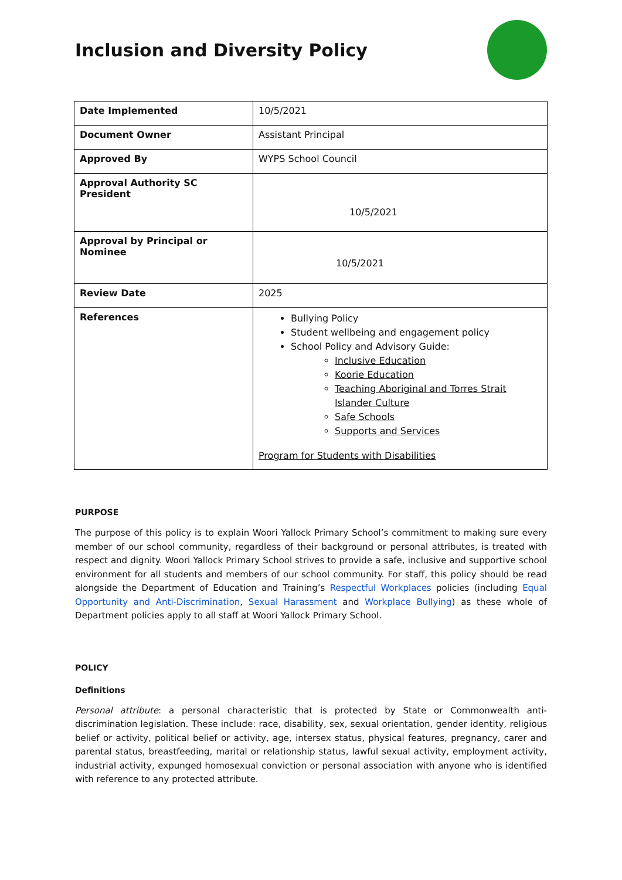Inclusion and Diversity Policy
| Date Implemented | 10/5/2021 |
| Document Owner | Assistant Principal |
| Approved By | WYPS School Council |
| Approval Authority SC President | 10/5/2021 |
| Approval by Principal or Nominee | 10/5/2021 |
| Review Date | 2025 |
| References | Bullying Policy Student wellbeing and engagement policy School Policy and Advisory Guide: Inclusive Education Koorie Education Teaching Aboriginal and Torres Strait Islander Culture Safe Schools Supports and Services Program for Students with Disabilities |
PURPOSE
The purpose of this policy is to explain Woori Yallock Primary School’s commitment to making sure every member of our school community, regardless of their background or personal attributes, is treated with respect and dignity. Woori Yallock Primary School strives to provide a safe, inclusive and supportive school environment for all students and members of our school community. For staff, this policy should be read alongside the Department of Education and Training’s Respectful Workplaces policies (including Equal Opportunity and Anti-Discrimination, Sexual Harassment and Workplace Bullying) as these whole of Department policies apply to all staff at Woori Yallock Primary School.
POLICY
Definitions
Personal attribute: a personal characteristic that is protected by State or Commonwealth anti-discrimination legislation. These include: race, disability, sex, sexual orientation, gender identity, religious belief or activity, political belief or activity, age, intersex status, physical features, pregnancy, carer and parental status, breastfeeding, marital or relationship status, lawful sexual activity, employment activity, industrial activity, expunged homosexual conviction or personal association with anyone who is identified with reference to any protected attribute.